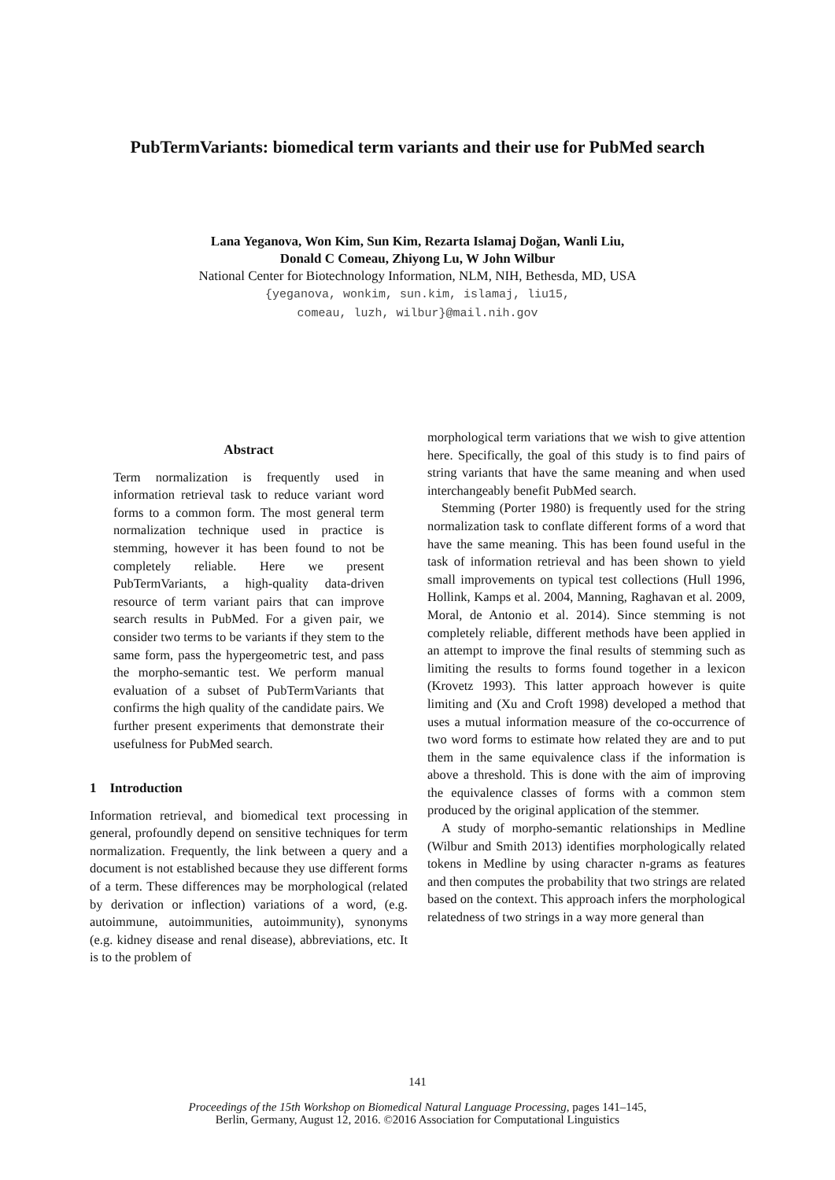PubTermVariants: biomedical term variants and their use for PubMed search
Lana Yeganova, Won Kim, Sun Kim, Rezarta Islamaj Doğan, Wanli Liu,
Donald C Comeau, Zhiyong Lu, W John Wilbur
National Center for Biotechnology Information, NLM, NIH, Bethesda, MD, USA
{yeganova, wonkim, sun.kim, islamaj, liu15,
comeau, luzh, wilbur}@mail.nih.gov
Abstract
Term normalization is frequently used in information retrieval task to reduce variant word forms to a common form. The most general term normalization technique used in practice is stemming, however it has been found to not be completely reliable. Here we present PubTermVariants, a high-quality data-driven resource of term variant pairs that can improve search results in PubMed. For a given pair, we consider two terms to be variants if they stem to the same form, pass the hypergeometric test, and pass the morpho-semantic test. We perform manual evaluation of a subset of PubTermVariants that confirms the high quality of the candidate pairs. We further present experiments that demonstrate their usefulness for PubMed search.
1 Introduction
Information retrieval, and biomedical text processing in general, profoundly depend on sensitive techniques for term normalization. Frequently, the link between a query and a document is not established because they use different forms of a term. These differences may be morphological (related by derivation or inflection) variations of a word, (e.g. autoimmune, autoimmunities, autoimmunity), synonyms (e.g. kidney disease and renal disease), abbreviations, etc. It is to the problem of
morphological term variations that we wish to give attention here. Specifically, the goal of this study is to find pairs of string variants that have the same meaning and when used interchangeably benefit PubMed search.
Stemming (Porter 1980) is frequently used for the string normalization task to conflate different forms of a word that have the same meaning. This has been found useful in the task of information retrieval and has been shown to yield small improvements on typical test collections (Hull 1996, Hollink, Kamps et al. 2004, Manning, Raghavan et al. 2009, Moral, de Antonio et al. 2014). Since stemming is not completely reliable, different methods have been applied in an attempt to improve the final results of stemming such as limiting the results to forms found together in a lexicon (Krovetz 1993). This latter approach however is quite limiting and (Xu and Croft 1998) developed a method that uses a mutual information measure of the co-occurrence of two word forms to estimate how related they are and to put them in the same equivalence class if the information is above a threshold. This is done with the aim of improving the equivalence classes of forms with a common stem produced by the original application of the stemmer.
A study of morpho-semantic relationships in Medline (Wilbur and Smith 2013) identifies morphologically related tokens in Medline by using character n-grams as features and then computes the probability that two strings are related based on the context. This approach infers the morphological relatedness of two strings in a way more general than
141
Proceedings of the 15th Workshop on Biomedical Natural Language Processing, pages 141–145,
Berlin, Germany, August 12, 2016. ©2016 Association for Computational Linguistics